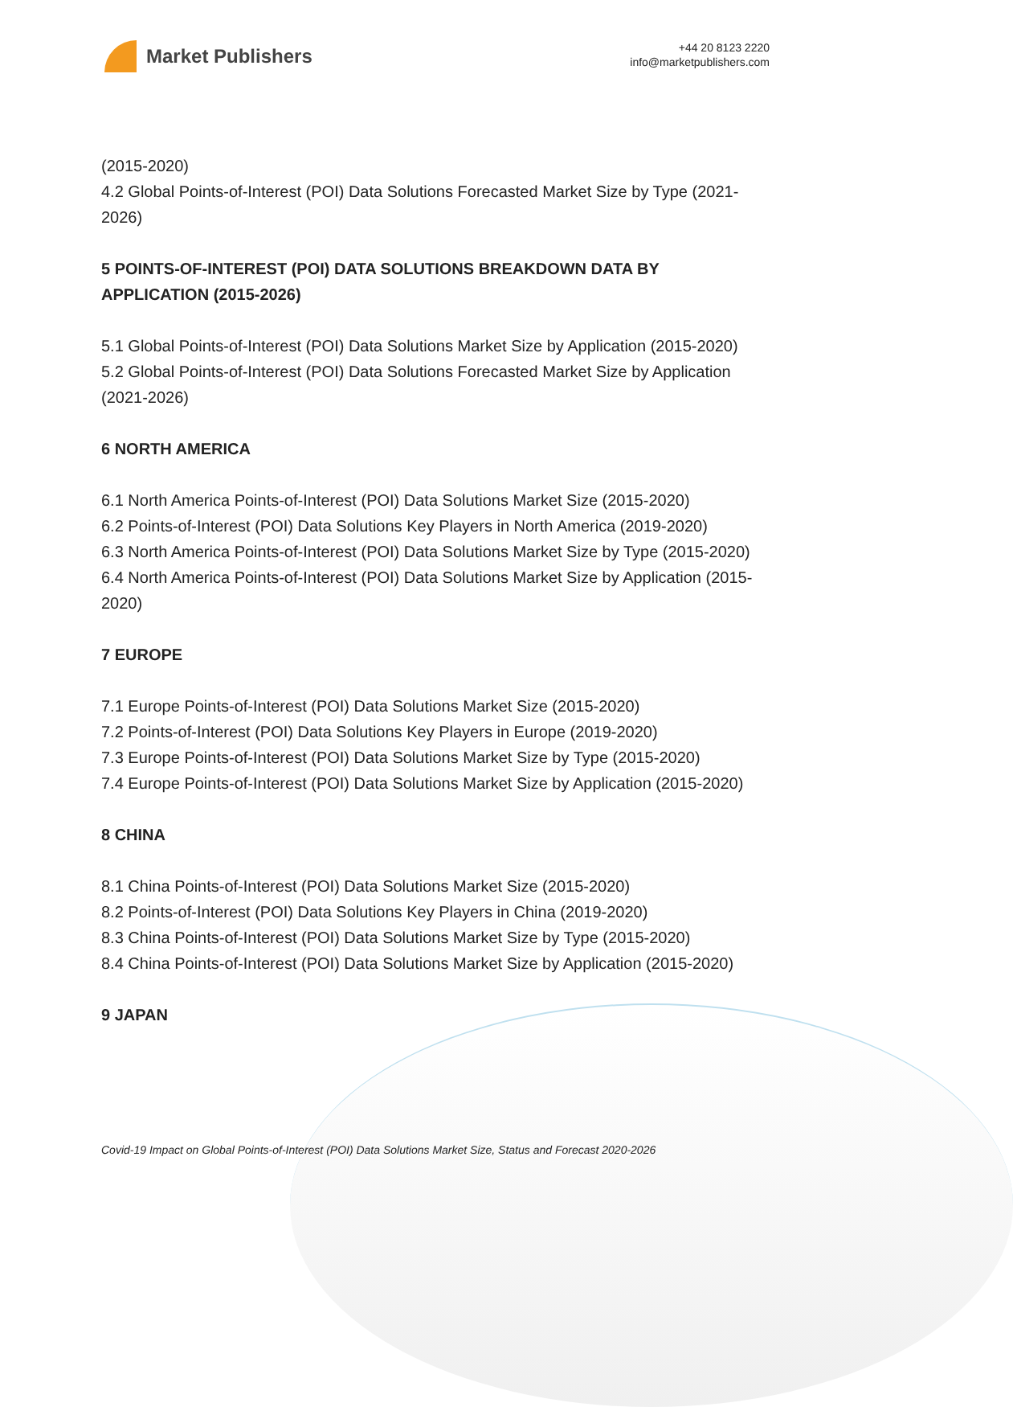Market Publishers
+44 20 8123 2220
info@marketpublishers.com
(2015-2020)
4.2 Global Points-of-Interest (POI) Data Solutions Forecasted Market Size by Type (2021-2026)
5 POINTS-OF-INTEREST (POI) DATA SOLUTIONS BREAKDOWN DATA BY APPLICATION (2015-2026)
5.1 Global Points-of-Interest (POI) Data Solutions Market Size by Application (2015-2020)
5.2 Global Points-of-Interest (POI) Data Solutions Forecasted Market Size by Application (2021-2026)
6 NORTH AMERICA
6.1 North America Points-of-Interest (POI) Data Solutions Market Size (2015-2020)
6.2 Points-of-Interest (POI) Data Solutions Key Players in North America (2019-2020)
6.3 North America Points-of-Interest (POI) Data Solutions Market Size by Type (2015-2020)
6.4 North America Points-of-Interest (POI) Data Solutions Market Size by Application (2015-2020)
7 EUROPE
7.1 Europe Points-of-Interest (POI) Data Solutions Market Size (2015-2020)
7.2 Points-of-Interest (POI) Data Solutions Key Players in Europe (2019-2020)
7.3 Europe Points-of-Interest (POI) Data Solutions Market Size by Type (2015-2020)
7.4 Europe Points-of-Interest (POI) Data Solutions Market Size by Application (2015-2020)
8 CHINA
8.1 China Points-of-Interest (POI) Data Solutions Market Size (2015-2020)
8.2 Points-of-Interest (POI) Data Solutions Key Players in China (2019-2020)
8.3 China Points-of-Interest (POI) Data Solutions Market Size by Type (2015-2020)
8.4 China Points-of-Interest (POI) Data Solutions Market Size by Application (2015-2020)
9 JAPAN
Covid-19 Impact on Global Points-of-Interest (POI) Data Solutions Market Size, Status and Forecast 2020-2026